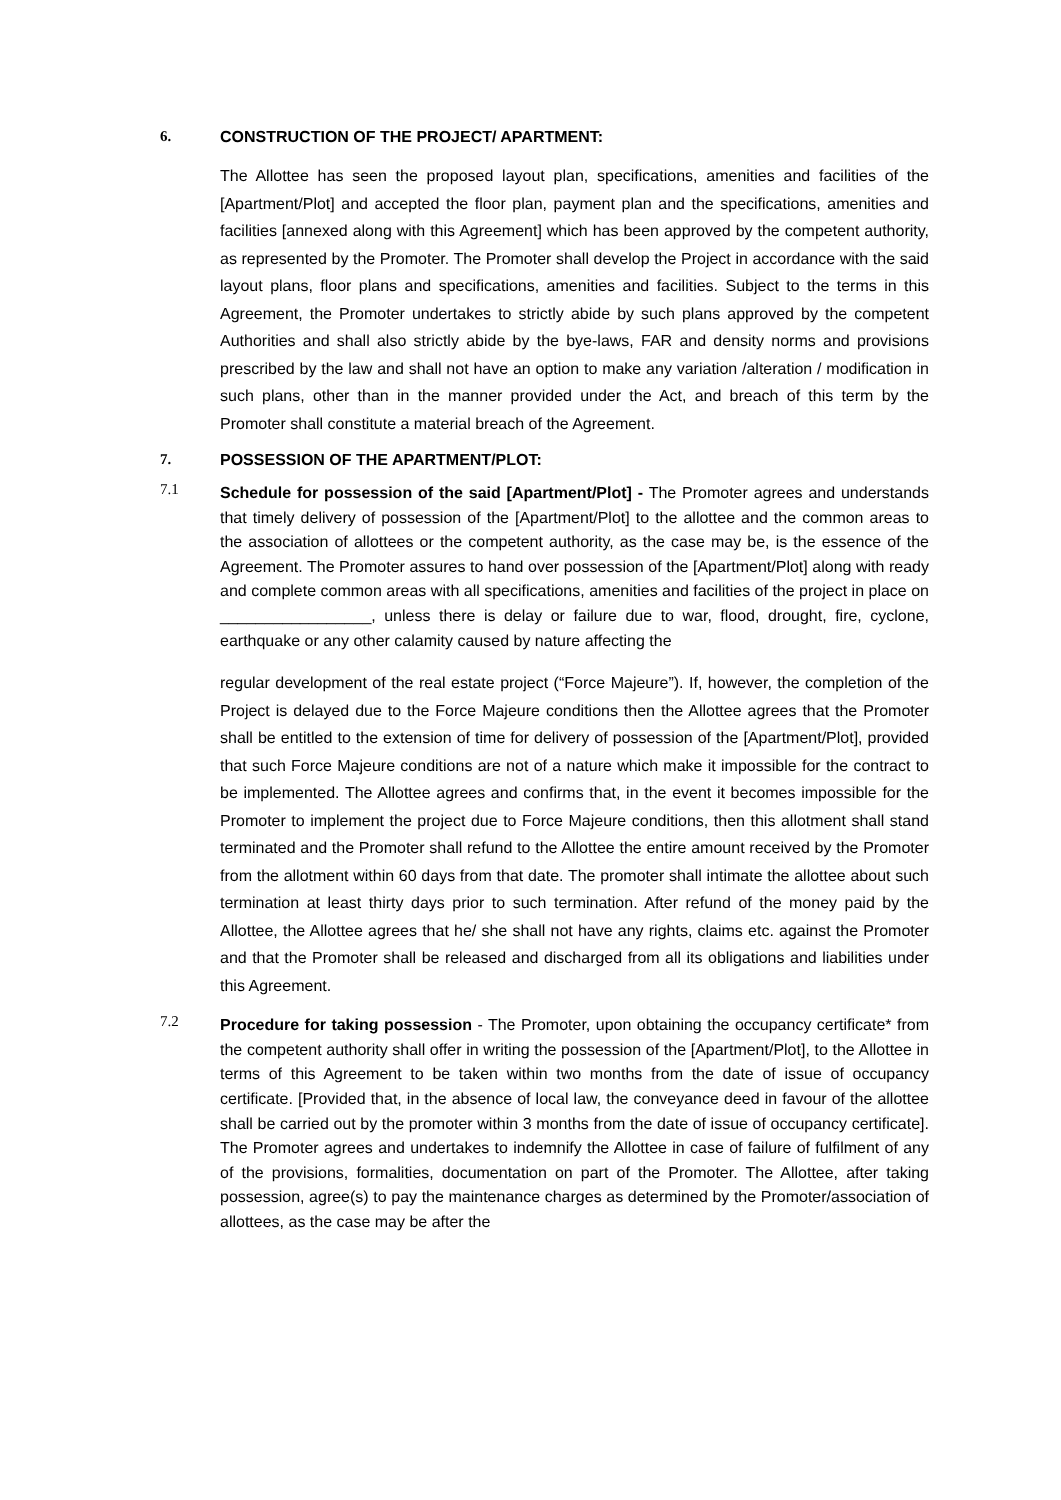6. CONSTRUCTION OF THE PROJECT/ APARTMENT:
The Allottee has seen the proposed layout plan, specifications, amenities and facilities of the [Apartment/Plot] and accepted the floor plan, payment plan and the specifications, amenities and facilities [annexed along with this Agreement] which has been approved by the competent authority, as represented by the Promoter. The Promoter shall develop the Project in accordance with the said layout plans, floor plans and specifications, amenities and facilities. Subject to the terms in this Agreement, the Promoter undertakes to strictly abide by such plans approved by the competent Authorities and shall also strictly abide by the bye-laws, FAR and density norms and provisions prescribed by the law and shall not have an option to make any variation /alteration / modification in such plans, other than in the manner provided under the Act, and breach of this term by the Promoter shall constitute a material breach of the Agreement.
7. POSSESSION OF THE APARTMENT/PLOT:
7.1
Schedule for possession of the said [Apartment/Plot] - The Promoter agrees and understands that timely delivery of possession of the [Apartment/Plot] to the allottee and the common areas to the association of allottees or the competent authority, as the case may be, is the essence of the Agreement. The Promoter assures to hand over possession of the [Apartment/Plot] along with ready and complete common areas with all specifications, amenities and facilities of the project in place on _________________, unless there is delay or failure due to war, flood, drought, fire, cyclone, earthquake or any other calamity caused by nature affecting the
regular development of the real estate project (“Force Majeure”). If, however, the completion of the Project is delayed due to the Force Majeure conditions then the Allottee agrees that the Promoter shall be entitled to the extension of time for delivery of possession of the [Apartment/Plot], provided that such Force Majeure conditions are not of a nature which make it impossible for the contract to be implemented. The Allottee agrees and confirms that, in the event it becomes impossible for the Promoter to implement the project due to Force Majeure conditions, then this allotment shall stand terminated and the Promoter shall refund to the Allottee the entire amount received by the Promoter from the allotment within 60 days from that date. The promoter shall intimate the allottee about such termination at least thirty days prior to such termination. After refund of the money paid by the Allottee, the Allottee agrees that he/ she shall not have any rights, claims etc. against the Promoter and that the Promoter shall be released and discharged from all its obligations and liabilities under this Agreement.
7.2
Procedure for taking possession - The Promoter, upon obtaining the occupancy certificate* from the competent authority shall offer in writing the possession of the [Apartment/Plot], to the Allottee in terms of this Agreement to be taken within two months from the date of issue of occupancy certificate. [Provided that, in the absence of local law, the conveyance deed in favour of the allottee shall be carried out by the promoter within 3 months from the date of issue of occupancy certificate]. The Promoter agrees and undertakes to indemnify the Allottee in case of failure of fulfilment of any of the provisions, formalities, documentation on part of the Promoter. The Allottee, after taking possession, agree(s) to pay the maintenance charges as determined by the Promoter/association of allottees, as the case may be after the